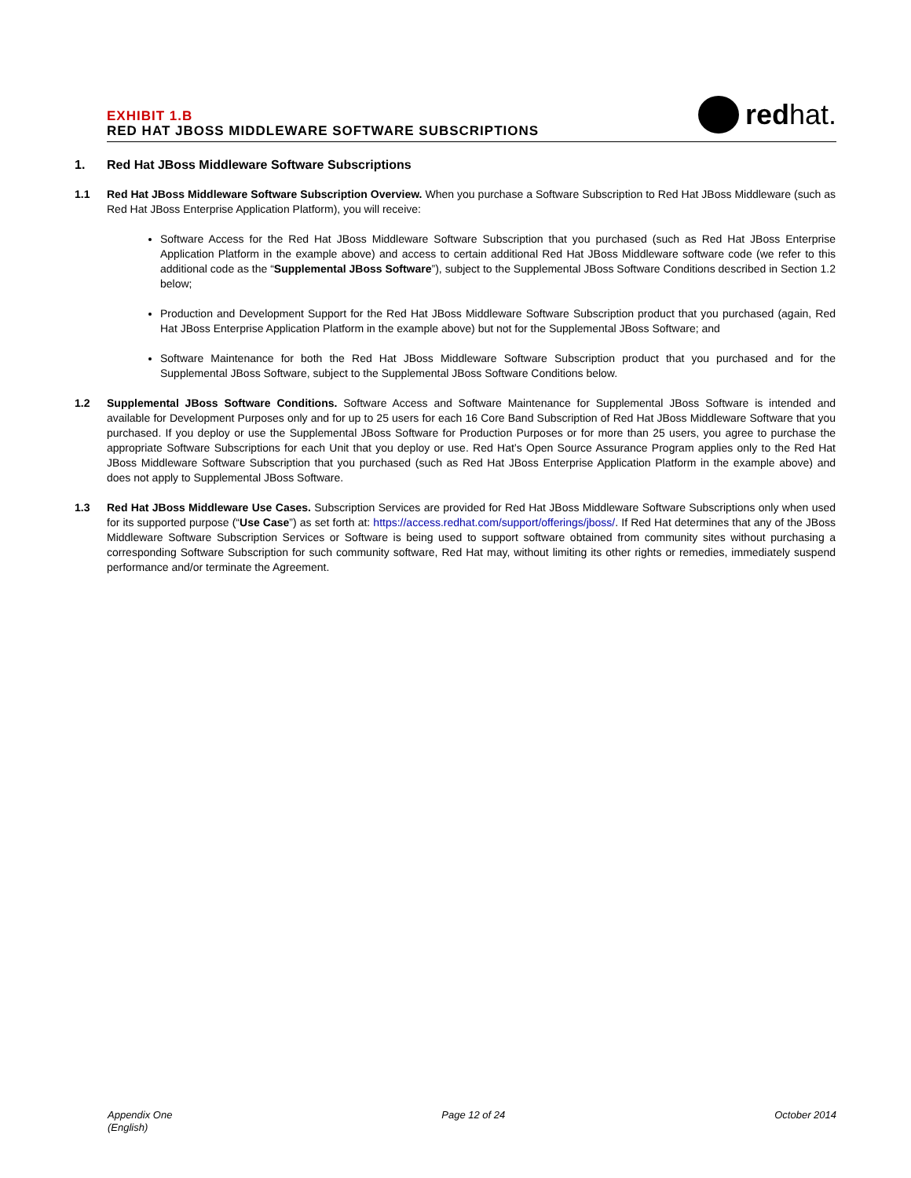EXHIBIT 1.B
RED HAT JBOSS MIDDLEWARE SOFTWARE SUBSCRIPTIONS
redhat.
1. Red Hat JBoss Middleware Software Subscriptions
1.1 Red Hat JBoss Middleware Software Subscription Overview. When you purchase a Software Subscription to Red Hat JBoss Middleware (such as Red Hat JBoss Enterprise Application Platform), you will receive:
Software Access for the Red Hat JBoss Middleware Software Subscription that you purchased (such as Red Hat JBoss Enterprise Application Platform in the example above) and access to certain additional Red Hat JBoss Middleware software code (we refer to this additional code as the “Supplemental JBoss Software”), subject to the Supplemental JBoss Software Conditions described in Section 1.2 below;
Production and Development Support for the Red Hat JBoss Middleware Software Subscription product that you purchased (again, Red Hat JBoss Enterprise Application Platform in the example above) but not for the Supplemental JBoss Software; and
Software Maintenance for both the Red Hat JBoss Middleware Software Subscription product that you purchased and for the Supplemental JBoss Software, subject to the Supplemental JBoss Software Conditions below.
1.2 Supplemental JBoss Software Conditions. Software Access and Software Maintenance for Supplemental JBoss Software is intended and available for Development Purposes only and for up to 25 users for each 16 Core Band Subscription of Red Hat JBoss Middleware Software that you purchased. If you deploy or use the Supplemental JBoss Software for Production Purposes or for more than 25 users, you agree to purchase the appropriate Software Subscriptions for each Unit that you deploy or use. Red Hat’s Open Source Assurance Program applies only to the Red Hat JBoss Middleware Software Subscription that you purchased (such as Red Hat JBoss Enterprise Application Platform in the example above) and does not apply to Supplemental JBoss Software.
1.3 Red Hat JBoss Middleware Use Cases. Subscription Services are provided for Red Hat JBoss Middleware Software Subscriptions only when used for its supported purpose (“Use Case”) as set forth at: https://access.redhat.com/support/offerings/jboss/. If Red Hat determines that any of the JBoss Middleware Software Subscription Services or Software is being used to support software obtained from community sites without purchasing a corresponding Software Subscription for such community software, Red Hat may, without limiting its other rights or remedies, immediately suspend performance and/or terminate the Agreement.
Appendix One
(English)
Page 12 of 24 October 2014